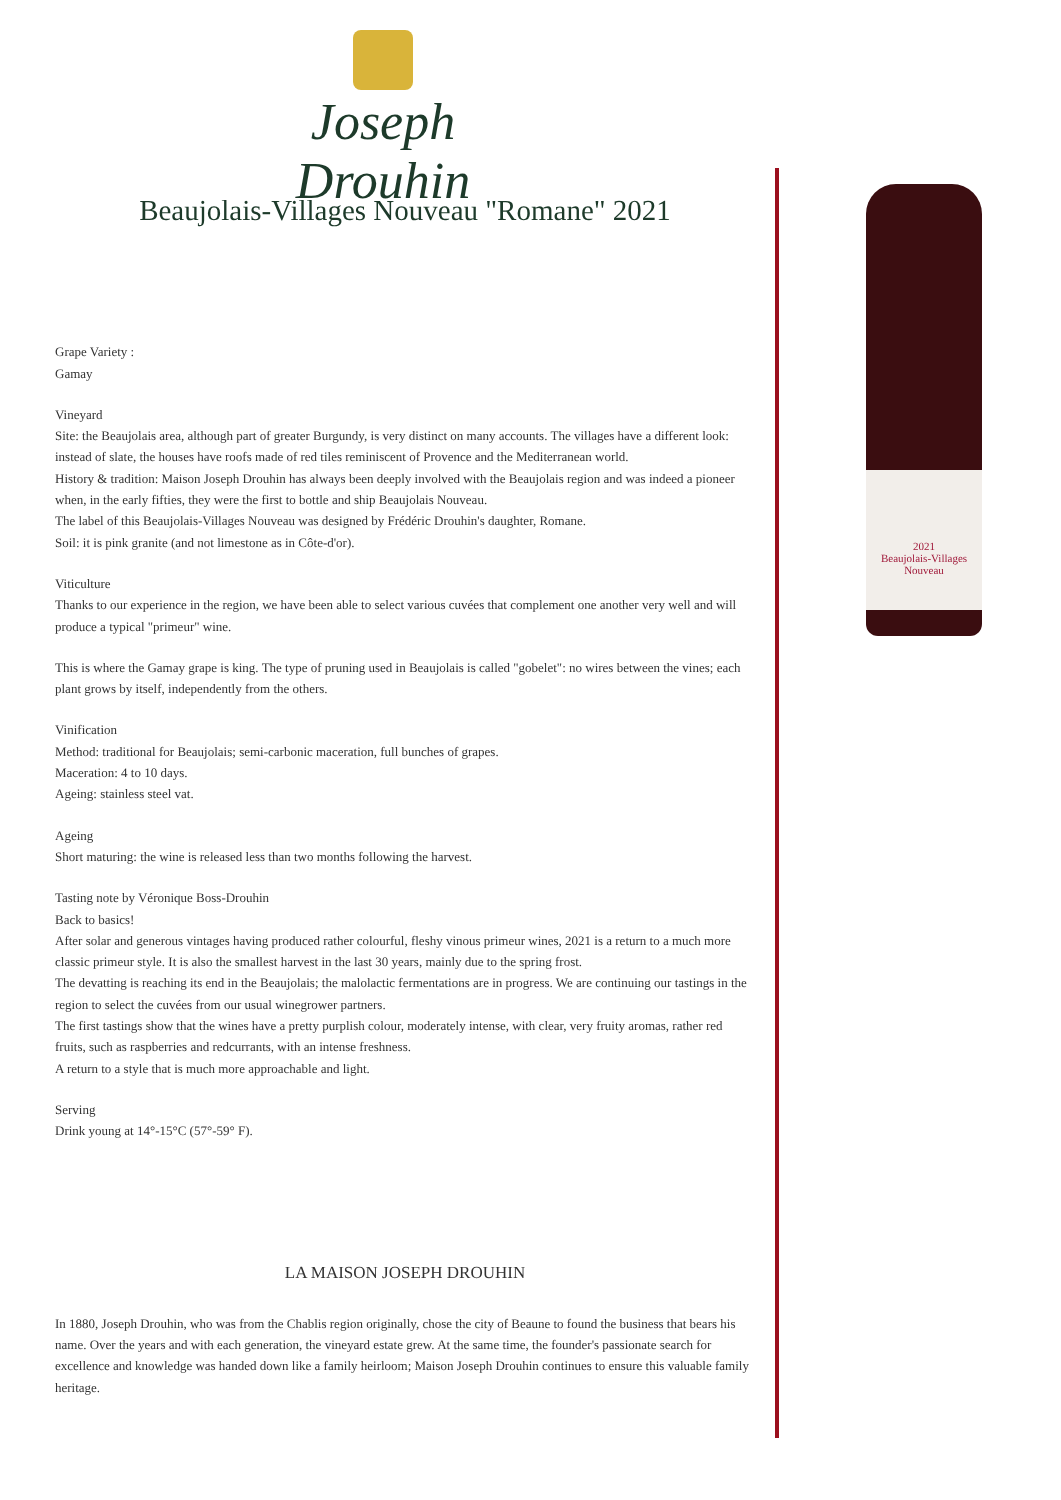Joseph Drouhin
2021
Beaujolais-Villages Nouveau
Beaujolais-Villages Nouveau "Romane" 2021
Grape Variety :
Gamay
Vineyard
Site: the Beaujolais area, although part of greater Burgundy, is very distinct on many accounts. The villages have a different look: instead of slate, the houses have roofs made of red tiles reminiscent of Provence and the Mediterranean world.
History & tradition: Maison Joseph Drouhin has always been deeply involved with the Beaujolais region and was indeed a pioneer when, in the early fifties, they were the first to bottle and ship Beaujolais Nouveau.
The label of this Beaujolais-Villages Nouveau was designed by Frédéric Drouhin's daughter, Romane.
Soil: it is pink granite (and not limestone as in Côte-d'or).
Viticulture
Thanks to our experience in the region, we have been able to select various cuvées that complement one another very well and will produce a typical "primeur" wine.
This is where the Gamay grape is king. The type of pruning used in Beaujolais is called "gobelet": no wires between the vines; each plant grows by itself, independently from the others.
Vinification
Method: traditional for Beaujolais; semi-carbonic maceration, full bunches of grapes.
Maceration: 4 to 10 days.
Ageing: stainless steel vat.
Ageing
Short maturing: the wine is released less than two months following the harvest.
Tasting note by Véronique Boss-Drouhin
Back to basics!
After solar and generous vintages having produced rather colourful, fleshy vinous primeur wines, 2021 is a return to a much more classic primeur style. It is also the smallest harvest in the last 30 years, mainly due to the spring frost.
The devatting is reaching its end in the Beaujolais; the malolactic fermentations are in progress. We are continuing our tastings in the region to select the cuvées from our usual winegrower partners.
The first tastings show that the wines have a pretty purplish colour, moderately intense, with clear, very fruity aromas, rather red fruits, such as raspberries and redcurrants, with an intense freshness.
A return to a style that is much more approachable and light.
Serving
Drink young at 14°-15°C (57°-59° F).
LA MAISON JOSEPH DROUHIN
In 1880, Joseph Drouhin, who was from the Chablis region originally, chose the city of Beaune to found the business that bears his name. Over the years and with each generation, the vineyard estate grew. At the same time, the founder's passionate search for excellence and knowledge was handed down like a family heirloom; Maison Joseph Drouhin continues to ensure this valuable family heritage.